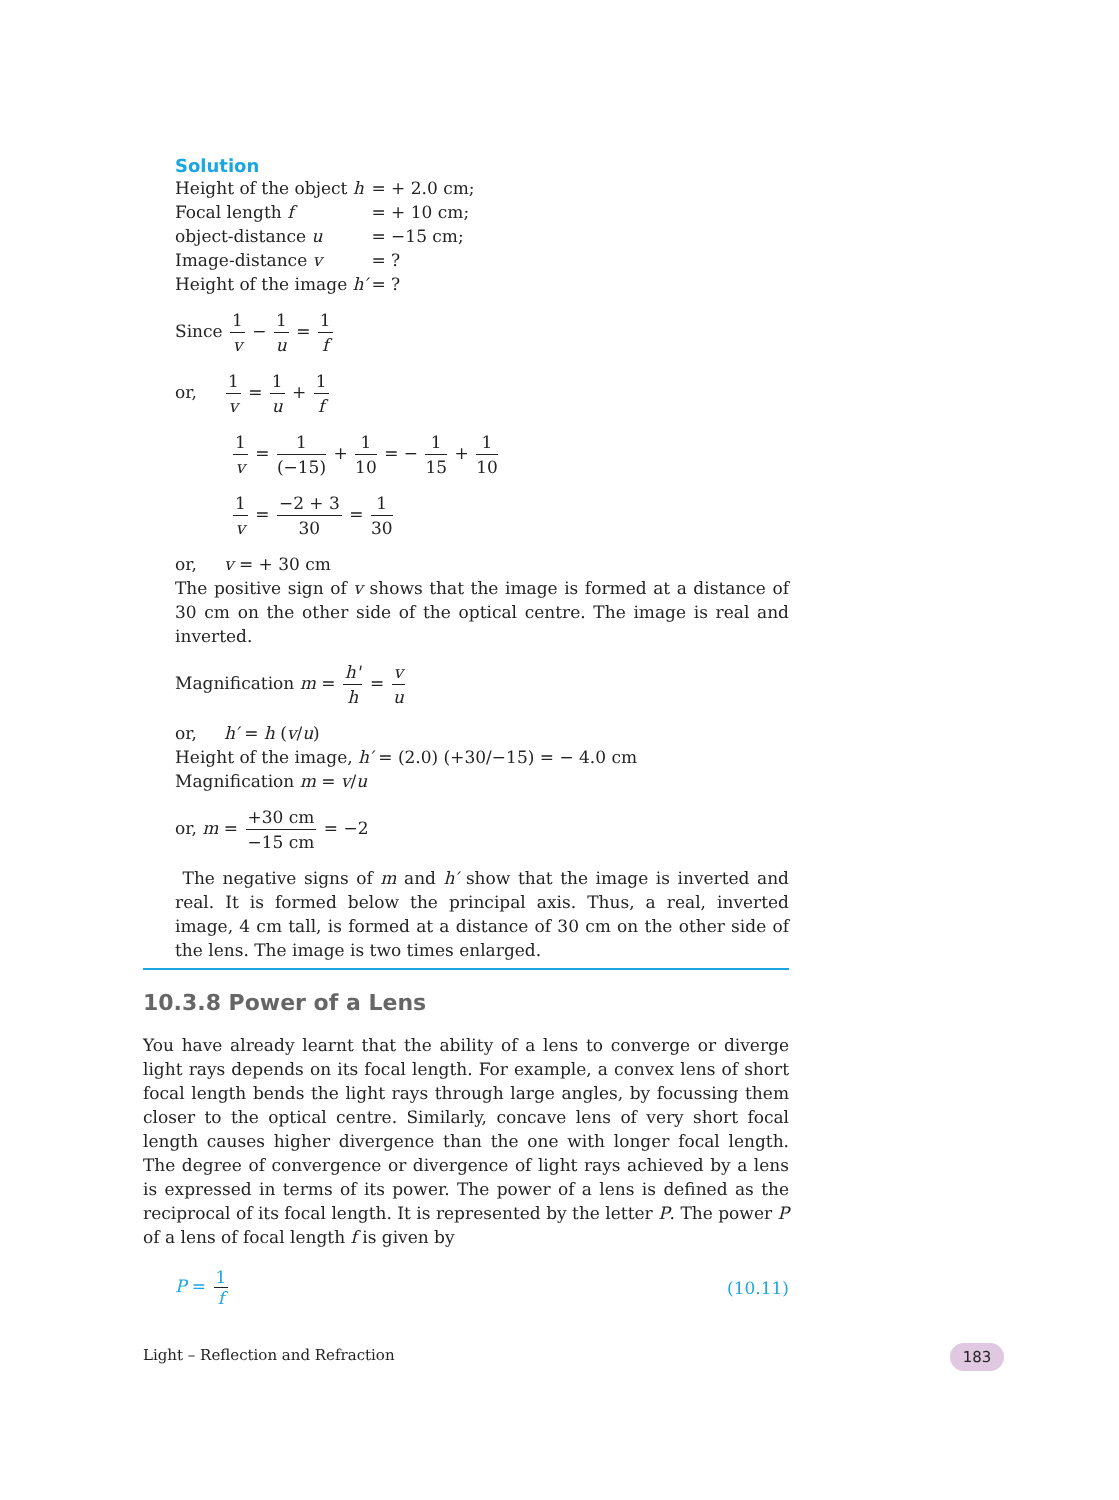Solution
| Height of the object h | = + 2.0 cm; |
| Focal length f | = + 10 cm; |
| object-distance u | = −15 cm; |
| Image-distance v | = ? |
| Height of the image h′ | = ? |
Since 1 v − 1 u = 1 f
or, 1 v = 1 u + 1 f
1 v = 1 (−15) + 1 10 = − 1 15 + 1 10
1 v = −2 + 3 30 = 1 30
or, v = + 30 cm
The positive sign of v shows that the image is formed at a distance of 30 cm on the other side of the optical centre. The image is real and inverted.
Magnification m = h' h = v u
or, h′ = h (v/u)
Height of the image, h′ = (2.0) (+30/−15) = − 4.0 cm
Magnification m = v/u
or, m = +30 cm −15 cm = −2
The negative signs of m and h′ show that the image is inverted and real. It is formed below the principal axis. Thus, a real, inverted image, 4 cm tall, is formed at a distance of 30 cm on the other side of the lens. The image is two times enlarged.
10.3.8 Power of a Lens
You have already learnt that the ability of a lens to converge or diverge light rays depends on its focal length. For example, a convex lens of short focal length bends the light rays through large angles, by focussing them closer to the optical centre. Similarly, concave lens of very short focal length causes higher divergence than the one with longer focal length. The degree of convergence or divergence of light rays achieved by a lens is expressed in terms of its power. The power of a lens is defined as the reciprocal of its focal length. It is represented by the letter P. The power P of a lens of focal length f is given by
P = 1 f (10.11)
Light – Reflection and Refraction
183